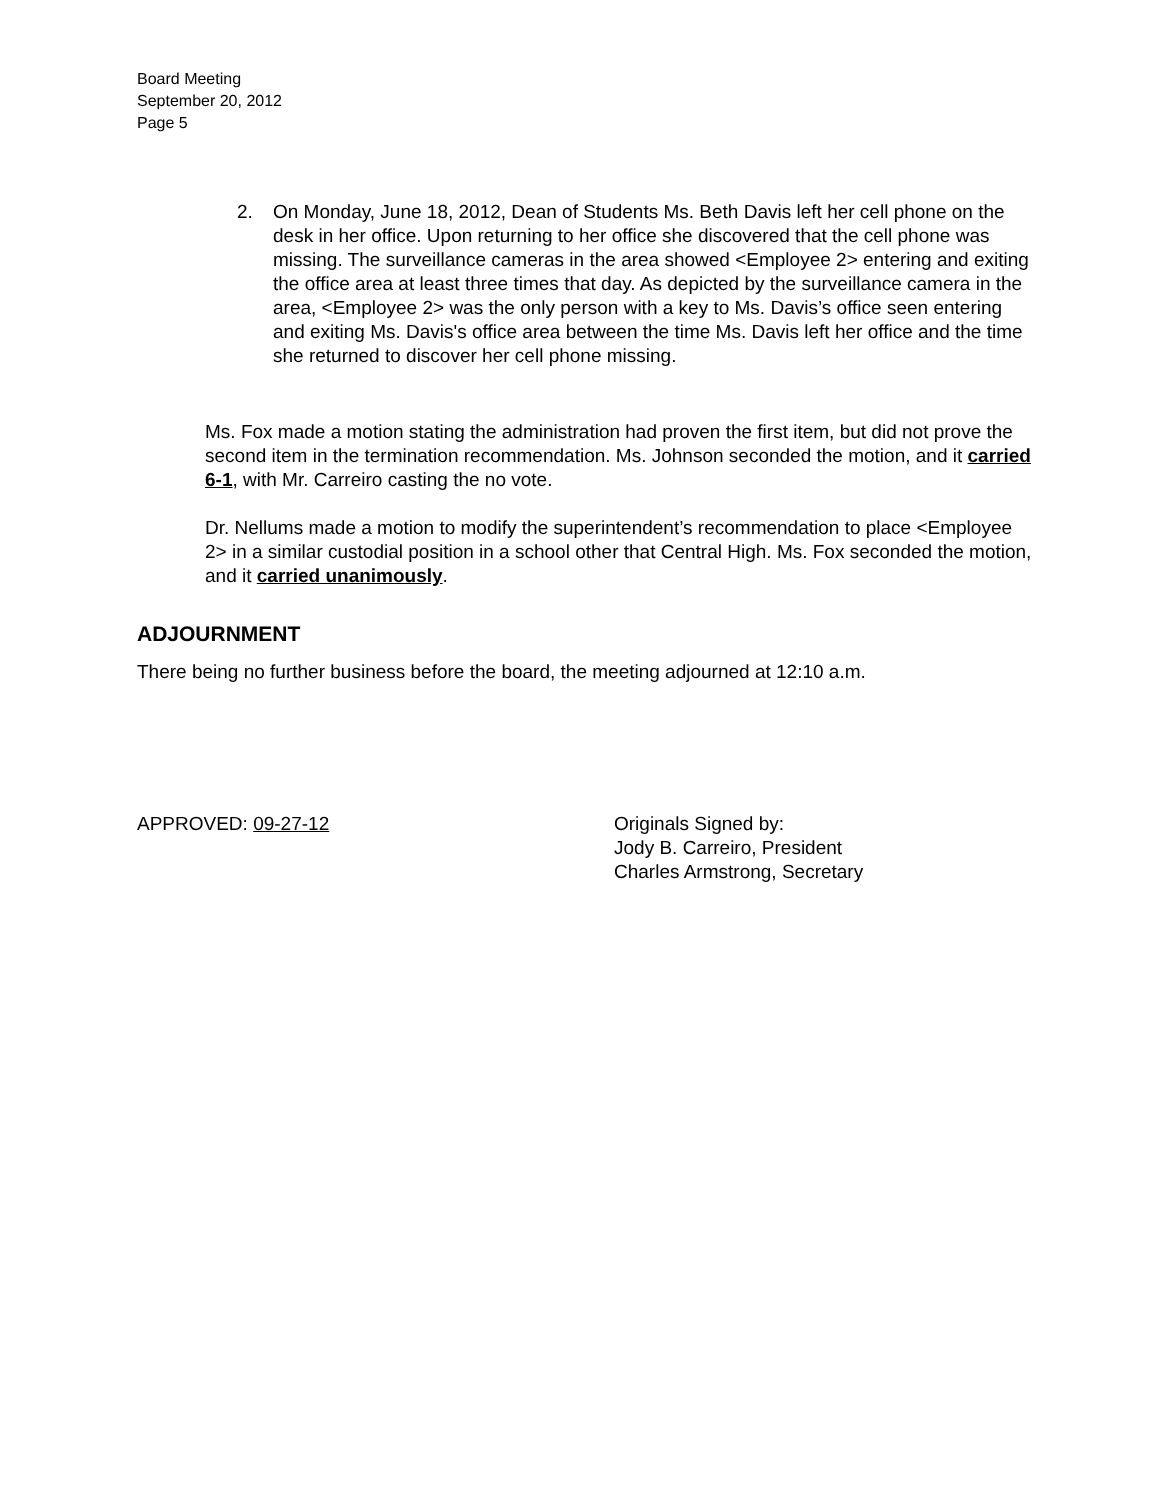Board Meeting
September 20, 2012
Page 5
2. On Monday, June 18, 2012, Dean of Students Ms. Beth Davis left her cell phone on the desk in her office. Upon returning to her office she discovered that the cell phone was missing. The surveillance cameras in the area showed <Employee 2> entering and exiting the office area at least three times that day. As depicted by the surveillance camera in the area, <Employee 2> was the only person with a key to Ms. Davis’s office seen entering and exiting Ms. Davis's office area between the time Ms. Davis left her office and the time she returned to discover her cell phone missing.
Ms. Fox made a motion stating the administration had proven the first item, but did not prove the second item in the termination recommendation. Ms. Johnson seconded the motion, and it carried 6-1, with Mr. Carreiro casting the no vote.
Dr. Nellums made a motion to modify the superintendent’s recommendation to place <Employee 2> in a similar custodial position in a school other that Central High. Ms. Fox seconded the motion, and it carried unanimously.
ADJOURNMENT
There being no further business before the board, the meeting adjourned at 12:10 a.m.
APPROVED: 09-27-12 Originals Signed by:
Jody B. Carreiro, President
Charles Armstrong, Secretary